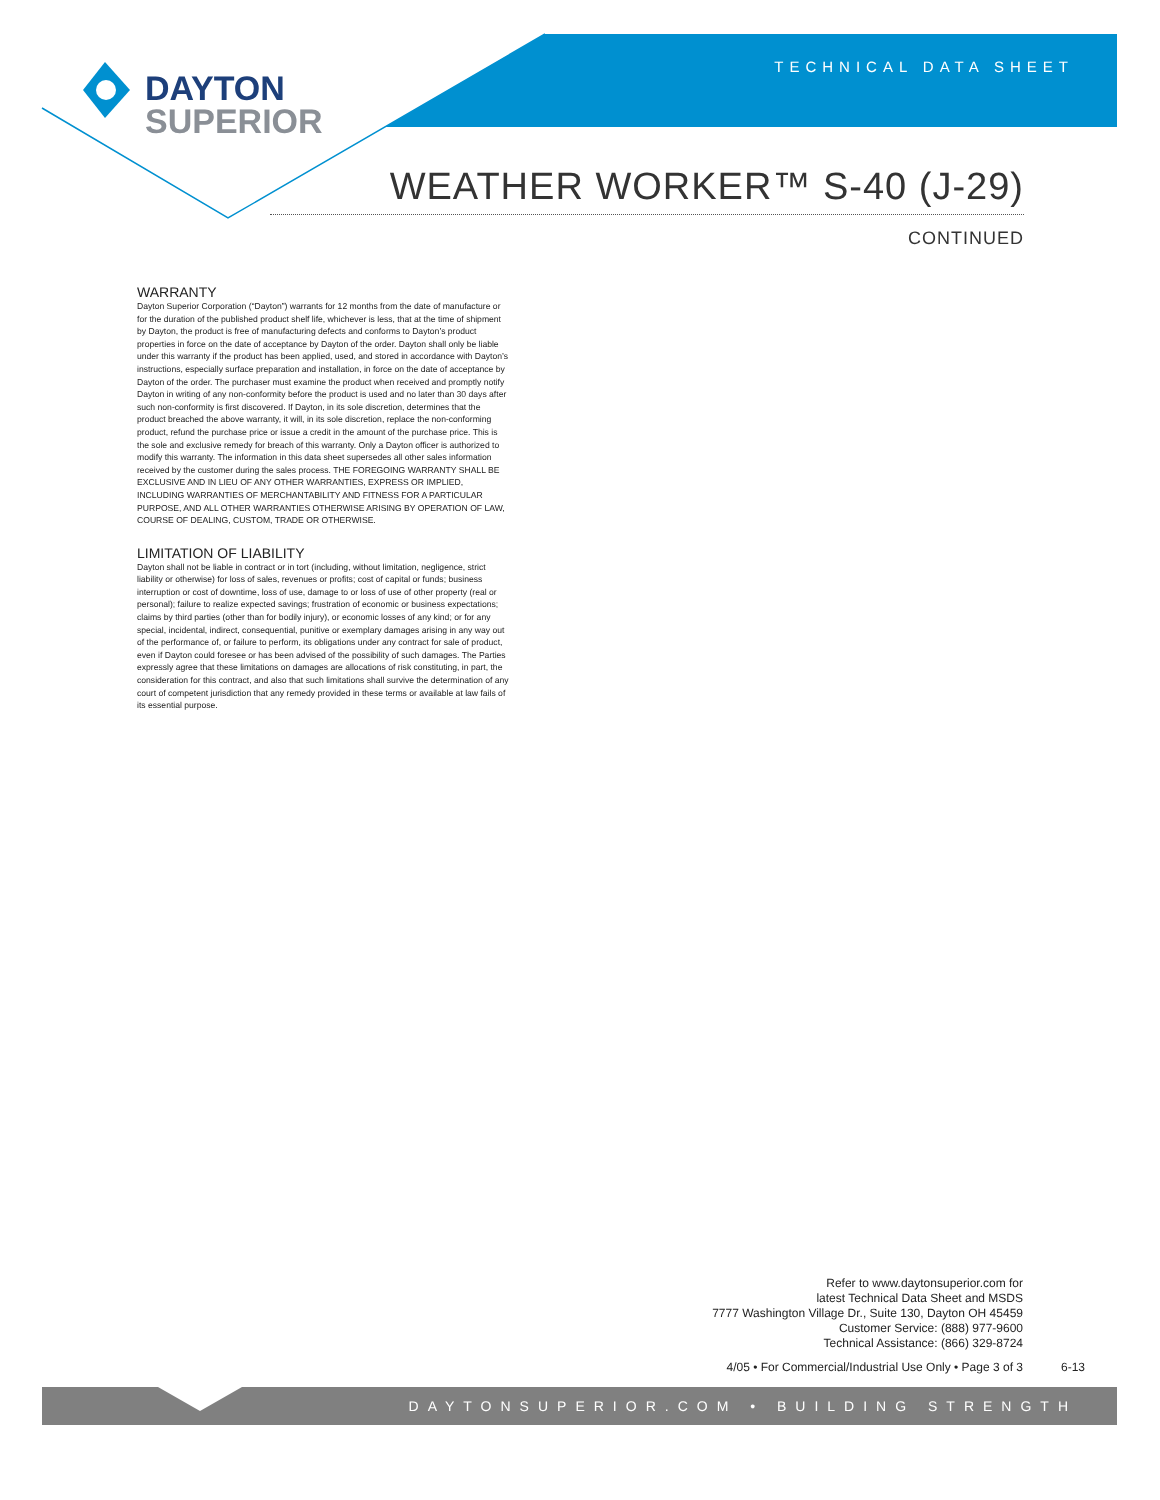DAYTON
SUPERIOR
TECHNICAL DATA SHEET
WEATHER WORKER™ S-40 (J-29)
CONTINUED
WARRANTY
Dayton Superior Corporation (“Dayton”) warrants for 12 months from the date of manufacture or for the duration of the published product shelf life, whichever is less, that at the time of shipment by Dayton, the product is free of manufacturing defects and conforms to Dayton’s product properties in force on the date of acceptance by Dayton of the order. Dayton shall only be liable under this warranty if the product has been applied, used, and stored in accordance with Dayton’s instructions, especially surface preparation and installation, in force on the date of acceptance by Dayton of the order. The purchaser must examine the product when received and promptly notify Dayton in writing of any non-conformity before the product is used and no later than 30 days after such non-conformity is first discovered. If Dayton, in its sole discretion, determines that the product breached the above warranty, it will, in its sole discretion, replace the non-conforming product, refund the purchase price or issue a credit in the amount of the purchase price. This is the sole and exclusive remedy for breach of this warranty. Only a Dayton officer is authorized to modify this warranty. The information in this data sheet supersedes all other sales information received by the customer during the sales process. THE FOREGOING WARRANTY SHALL BE EXCLUSIVE AND IN LIEU OF ANY OTHER WARRANTIES, EXPRESS OR IMPLIED, INCLUDING WARRANTIES OF MERCHANTABILITY AND FITNESS FOR A PARTICULAR PURPOSE, AND ALL OTHER WARRANTIES OTHERWISE ARISING BY OPERATION OF LAW, COURSE OF DEALING, CUSTOM, TRADE OR OTHERWISE.
LIMITATION OF LIABILITY
Dayton shall not be liable in contract or in tort (including, without limitation, negligence, strict liability or otherwise) for loss of sales, revenues or profits; cost of capital or funds; business interruption or cost of downtime, loss of use, damage to or loss of use of other property (real or personal); failure to realize expected savings; frustration of economic or business expectations; claims by third parties (other than for bodily injury), or economic losses of any kind; or for any special, incidental, indirect, consequential, punitive or exemplary damages arising in any way out of the performance of, or failure to perform, its obligations under any contract for sale of product, even if Dayton could foresee or has been advised of the possibility of such damages. The Parties expressly agree that these limitations on damages are allocations of risk constituting, in part, the consideration for this contract, and also that such limitations shall survive the determination of any court of competent jurisdiction that any remedy provided in these terms or available at law fails of its essential purpose.
Refer to www.daytonsuperior.com for
latest Technical Data Sheet and MSDS
7777 Washington Village Dr., Suite 130, Dayton OH 45459
Customer Service: (888) 977-9600
Technical Assistance: (866) 329-8724
4/05 • For Commercial/Industrial Use Only • Page 3 of 3
6-13
DAYTONSUPERIOR.COM • BUILDING STRENGTH